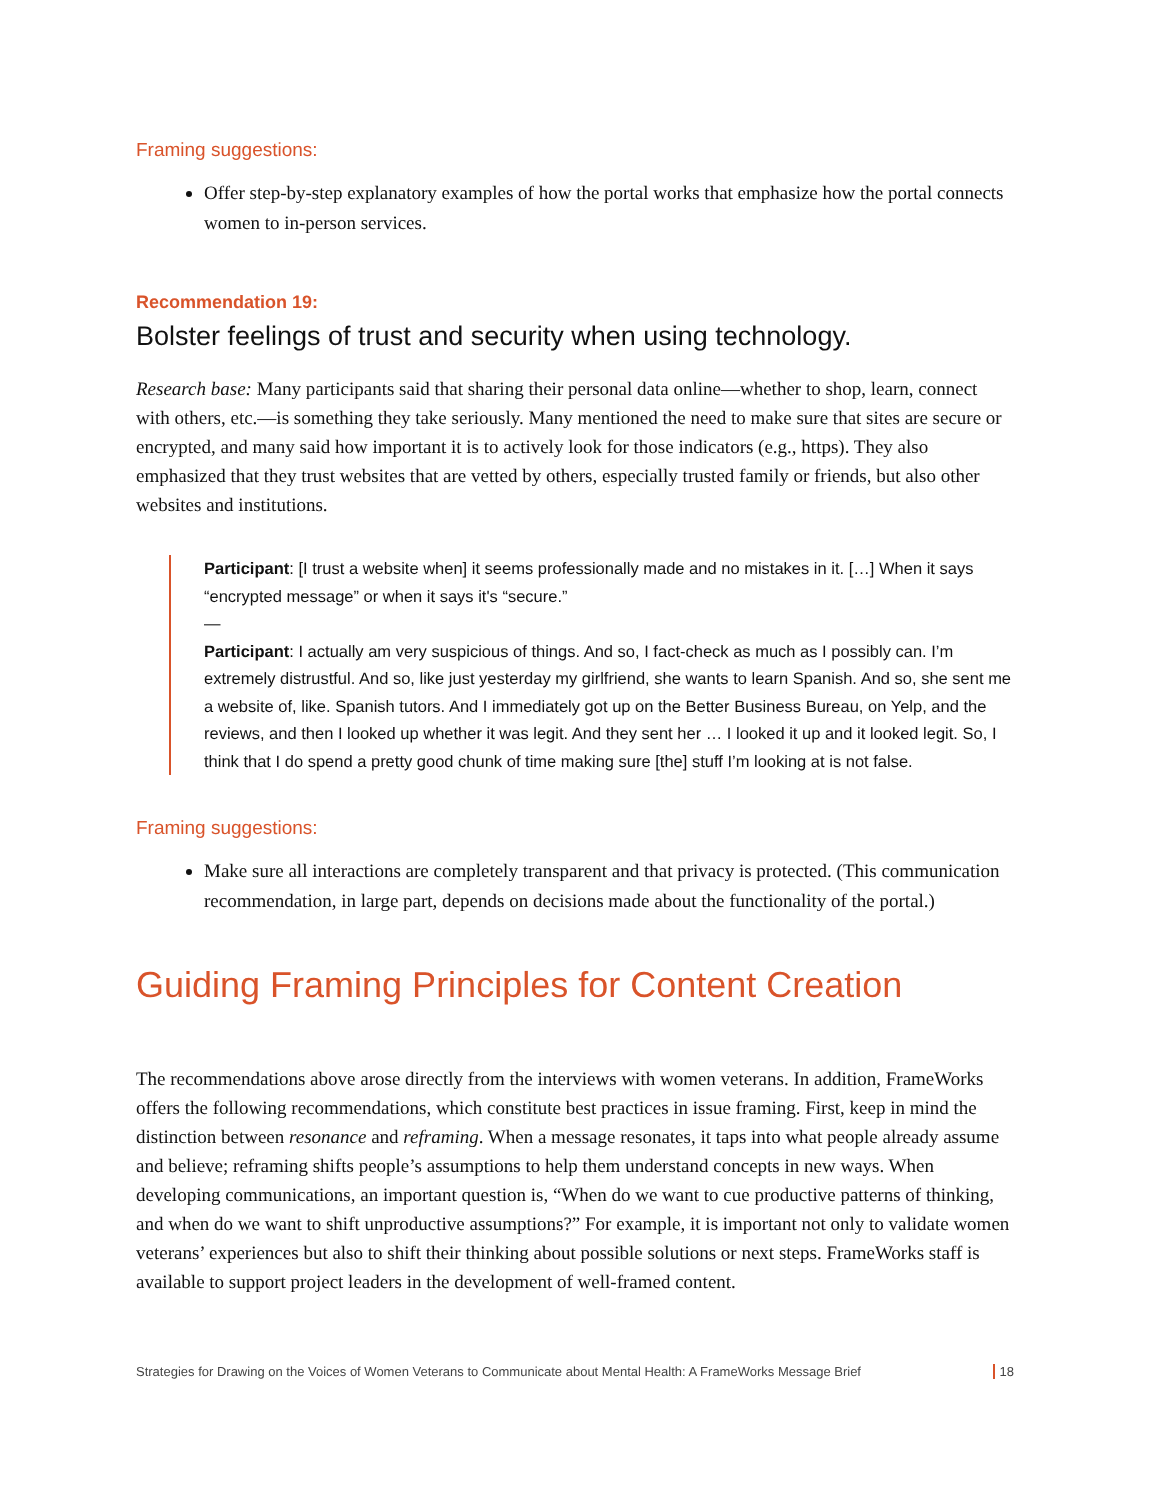Framing suggestions:
Offer step-by-step explanatory examples of how the portal works that emphasize how the portal connects women to in-person services.
Recommendation 19:
Bolster feelings of trust and security when using technology.
Research base: Many participants said that sharing their personal data online—whether to shop, learn, connect with others, etc.—is something they take seriously. Many mentioned the need to make sure that sites are secure or encrypted, and many said how important it is to actively look for those indicators (e.g., https). They also emphasized that they trust websites that are vetted by others, especially trusted family or friends, but also other websites and institutions.
Participant: [I trust a website when] it seems professionally made and no mistakes in it. […] When it says “encrypted message” or when it says it's “secure.”
—
Participant: I actually am very suspicious of things. And so, I fact-check as much as I possibly can. I’m extremely distrustful. And so, like just yesterday my girlfriend, she wants to learn Spanish. And so, she sent me a website of, like. Spanish tutors. And I immediately got up on the Better Business Bureau, on Yelp, and the reviews, and then I looked up whether it was legit. And they sent her … I looked it up and it looked legit. So, I think that I do spend a pretty good chunk of time making sure [the] stuff I’m looking at is not false.
Framing suggestions:
Make sure all interactions are completely transparent and that privacy is protected. (This communication recommendation, in large part, depends on decisions made about the functionality of the portal.)
Guiding Framing Principles for Content Creation
The recommendations above arose directly from the interviews with women veterans. In addition, FrameWorks offers the following recommendations, which constitute best practices in issue framing. First, keep in mind the distinction between resonance and reframing. When a message resonates, it taps into what people already assume and believe; reframing shifts people’s assumptions to help them understand concepts in new ways. When developing communications, an important question is, “When do we want to cue productive patterns of thinking, and when do we want to shift unproductive assumptions?” For example, it is important not only to validate women veterans’ experiences but also to shift their thinking about possible solutions or next steps. FrameWorks staff is available to support project leaders in the development of well-framed content.
Strategies for Drawing on the Voices of Women Veterans to Communicate about Mental Health: A FrameWorks Message Brief 18